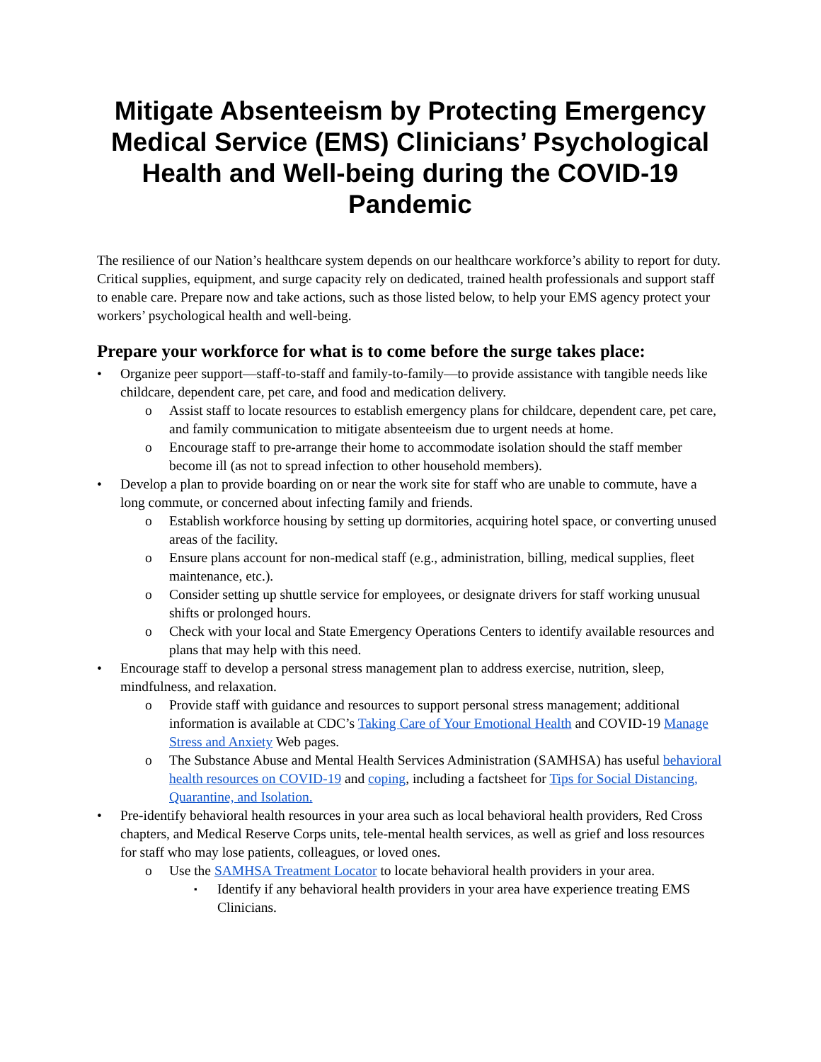Mitigate Absenteeism by Protecting Emergency Medical Service (EMS) Clinicians’ Psychological Health and Well-being during the COVID-19 Pandemic
The resilience of our Nation’s healthcare system depends on our healthcare workforce’s ability to report for duty. Critical supplies, equipment, and surge capacity rely on dedicated, trained health professionals and support staff to enable care. Prepare now and take actions, such as those listed below, to help your EMS agency protect your workers’ psychological health and well-being.
Prepare your workforce for what is to come before the surge takes place:
Organize peer support—staff-to-staff and family-to-family—to provide assistance with tangible needs like childcare, dependent care, pet care, and food and medication delivery.
Assist staff to locate resources to establish emergency plans for childcare, dependent care, pet care, and family communication to mitigate absenteeism due to urgent needs at home.
Encourage staff to pre-arrange their home to accommodate isolation should the staff member become ill (as not to spread infection to other household members).
Develop a plan to provide boarding on or near the work site for staff who are unable to commute, have a long commute, or concerned about infecting family and friends.
Establish workforce housing by setting up dormitories, acquiring hotel space, or converting unused areas of the facility.
Ensure plans account for non-medical staff (e.g., administration, billing, medical supplies, fleet maintenance, etc.).
Consider setting up shuttle service for employees, or designate drivers for staff working unusual shifts or prolonged hours.
Check with your local and State Emergency Operations Centers to identify available resources and plans that may help with this need.
Encourage staff to develop a personal stress management plan to address exercise, nutrition, sleep, mindfulness, and relaxation.
Provide staff with guidance and resources to support personal stress management; additional information is available at CDC’s Taking Care of Your Emotional Health and COVID-19 Manage Stress and Anxiety Web pages.
The Substance Abuse and Mental Health Services Administration (SAMHSA) has useful behavioral health resources on COVID-19 and coping, including a factsheet for Tips for Social Distancing, Quarantine, and Isolation.
Pre-identify behavioral health resources in your area such as local behavioral health providers, Red Cross chapters, and Medical Reserve Corps units, tele-mental health services, as well as grief and loss resources for staff who may lose patients, colleagues, or loved ones.
Use the SAMHSA Treatment Locator to locate behavioral health providers in your area.
Identify if any behavioral health providers in your area have experience treating EMS Clinicians.